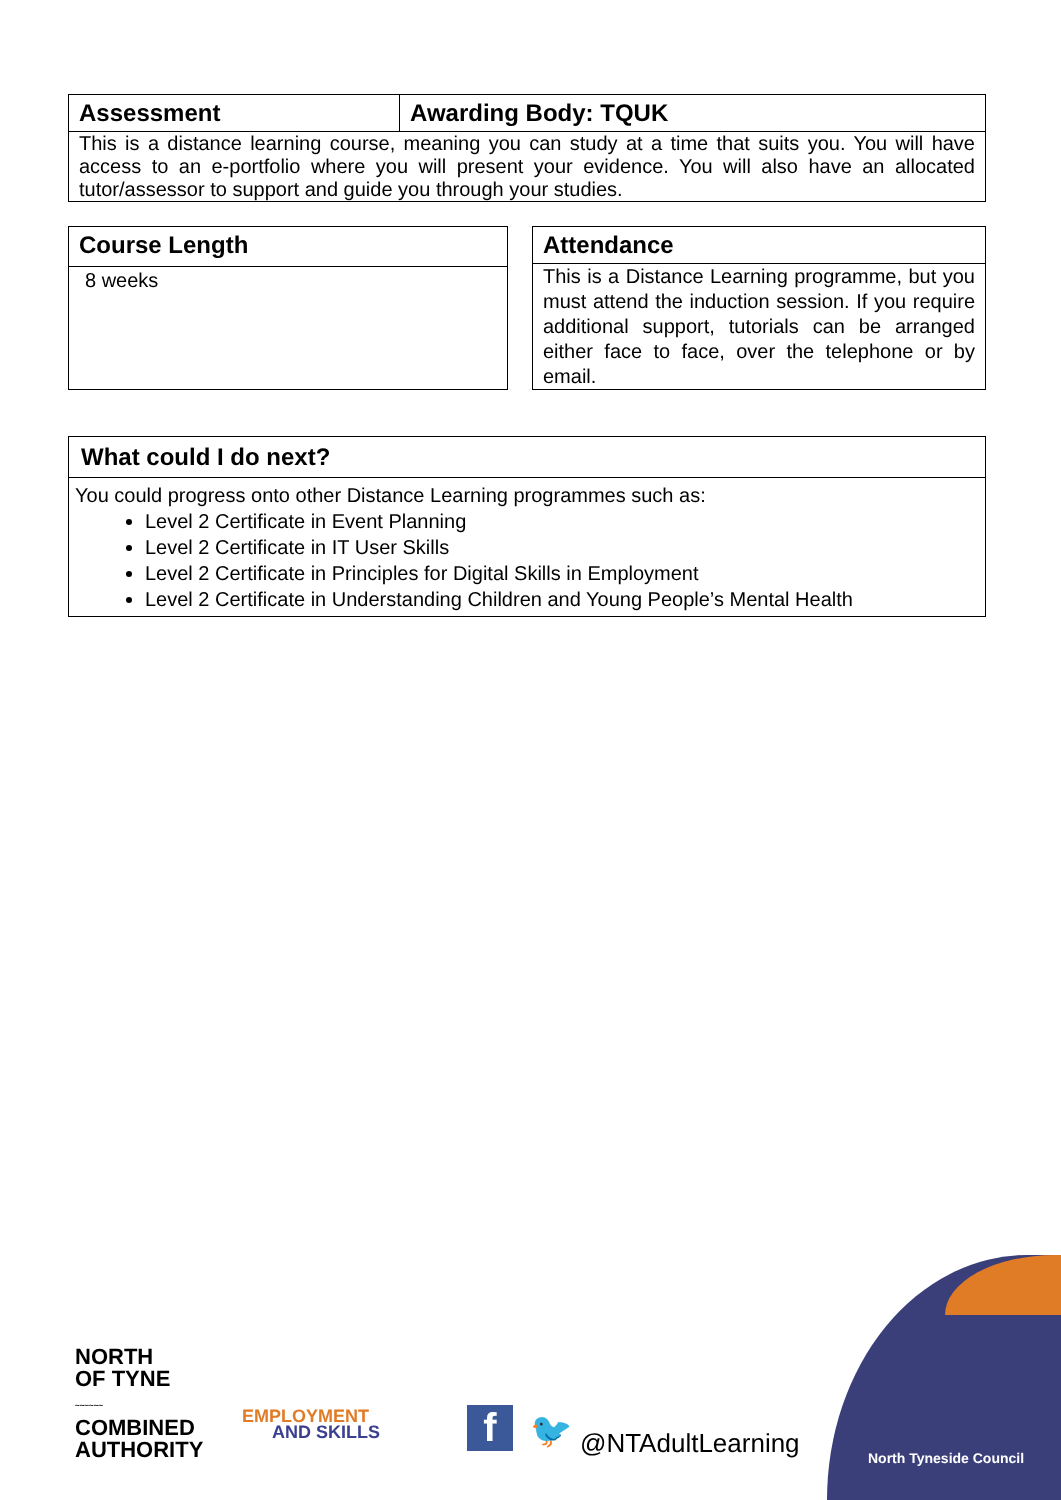| Assessment | Awarding Body: TQUK |
| --- | --- |
| This is a distance learning course, meaning you can study at a time that suits you. You will have access to an e-portfolio where you will present your evidence. You will also have an allocated tutor/assessor to support and guide you through your studies. | |
| Course Length |
| --- |
| 8 weeks |
| Attendance |
| --- |
| This is a Distance Learning programme, but you must attend the induction session. If you require additional support, tutorials can be arranged either face to face, over the telephone or by email. |
| What could I do next? |
| --- |
| You could progress onto other Distance Learning programmes such as: Level 2 Certificate in Event Planning Level 2 Certificate in IT User Skills Level 2 Certificate in Principles for Digital Skills in Employment Level 2 Certificate in Understanding Children and Young People’s Mental Health |
NORTH
OF TYNE
~~~~~~
COMBINED
AUTHORITY
EMPLOYMENT
AND SKILLS
f 🐦 @NTAdultLearning North Tyneside Council